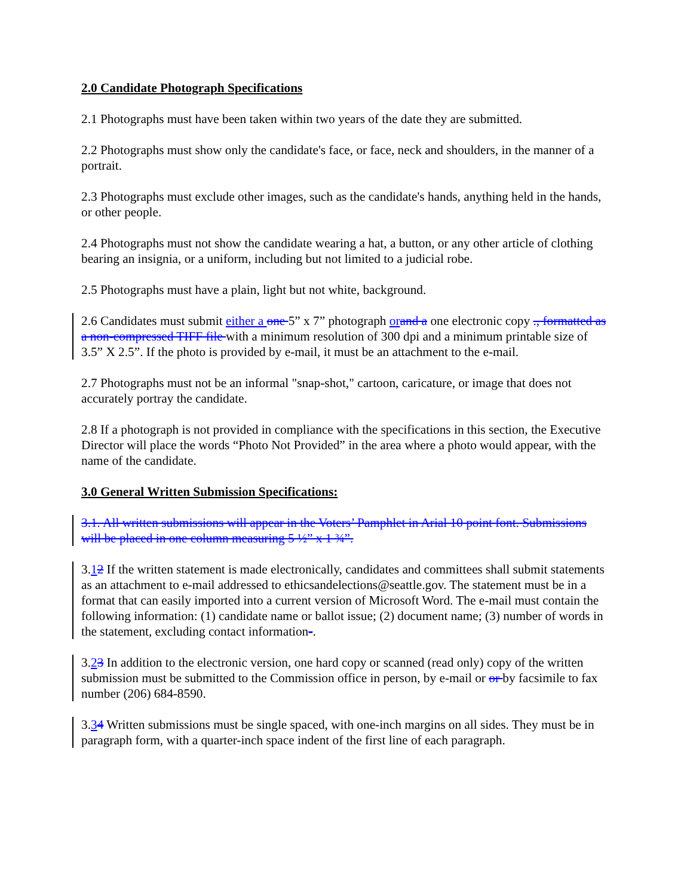2.0 Candidate Photograph Specifications
2.1 Photographs must have been taken within two years of the date they are submitted.
2.2 Photographs must show only the candidate's face, or face, neck and shoulders, in the manner of a portrait.
2.3 Photographs must exclude other images, such as the candidate's hands, anything held in the hands, or other people.
2.4 Photographs must not show the candidate wearing a hat, a button, or any other article of clothing bearing an insignia, or a uniform, including but not limited to a judicial robe.
2.5 Photographs must have a plain, light but not white, background.
2.6 Candidates must submit either a one 5” x 7” photograph orand a one electronic copy ., formatted as a non-compressed TIFF file with a minimum resolution of 300 dpi and a minimum printable size of 3.5” X 2.5”. If the photo is provided by e-mail, it must be an attachment to the e-mail.
2.7 Photographs must not be an informal "snap-shot," cartoon, caricature, or image that does not accurately portray the candidate.
2.8 If a photograph is not provided in compliance with the specifications in this section, the Executive Director will place the words “Photo Not Provided” in the area where a photo would appear, with the name of the candidate.
3.0 General Written Submission Specifications:
3.1. All written submissions will appear in the Voters’ Pamphlet in Arial 10 point font. Submissions will be placed in one column measuring 5 ½” x 1 ¾”.
3.12 If the written statement is made electronically, candidates and committees shall submit statements as an attachment to e-mail addressed to ethicsandelections@seattle.gov. The statement must be in a format that can easily imported into a current version of Microsoft Word. The e-mail must contain the following information: (1) candidate name or ballot issue; (2) document name; (3) number of words in the statement, excluding contact information-.
3.23 In addition to the electronic version, one hard copy or scanned (read only) copy of the written submission must be submitted to the Commission office in person, by e-mail or or by facsimile to fax number (206) 684-8590.
3.34 Written submissions must be single spaced, with one-inch margins on all sides. They must be in paragraph form, with a quarter-inch space indent of the first line of each paragraph.